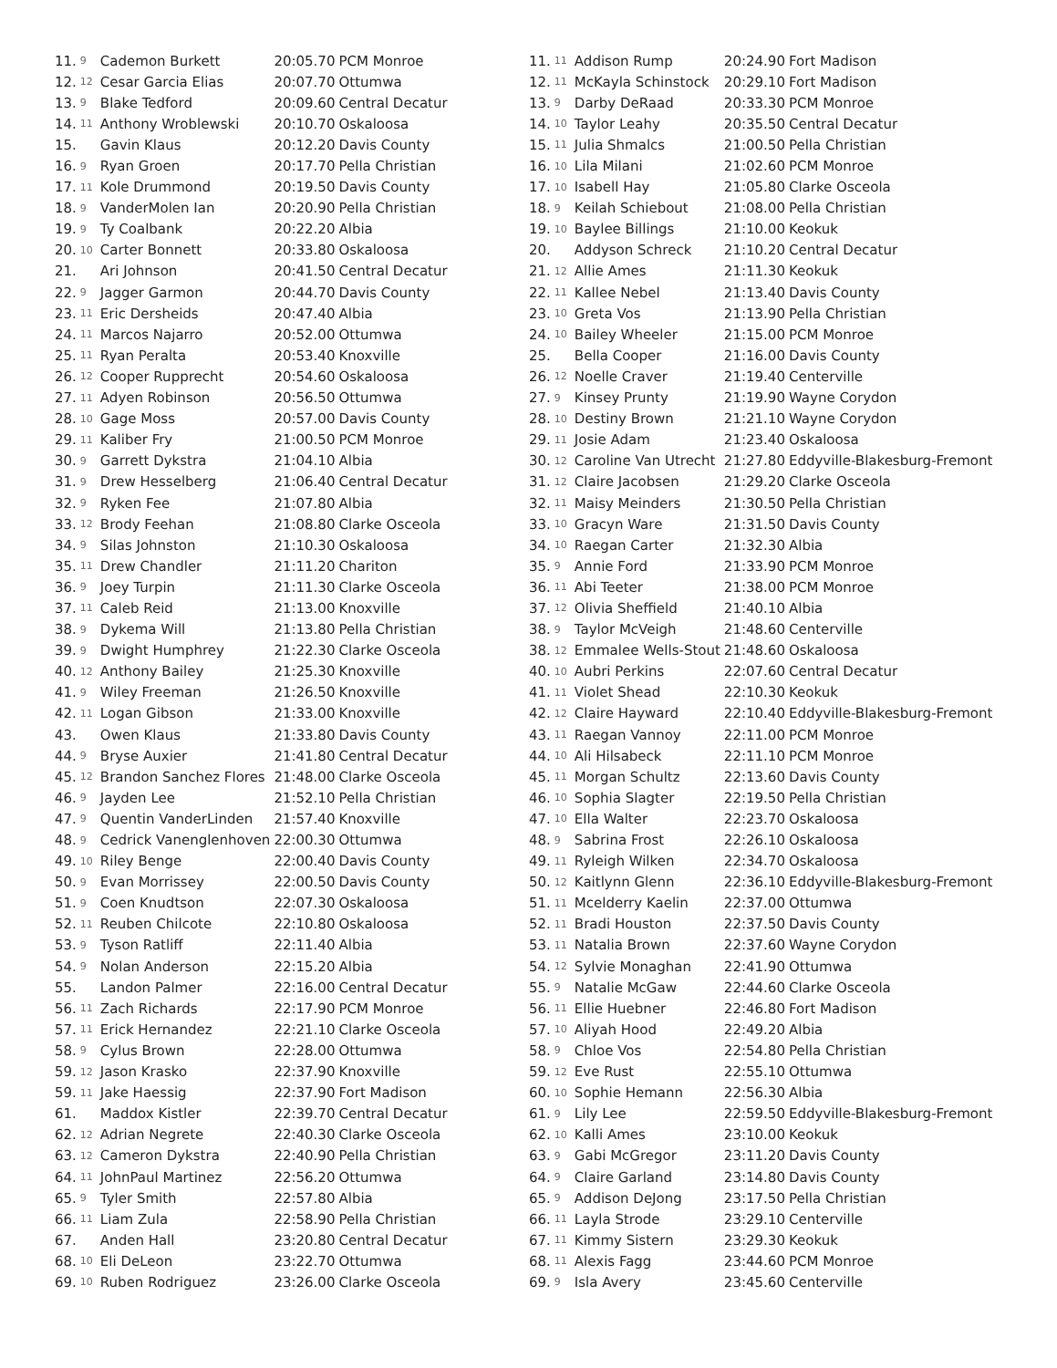| 11. | 9 | Cademon Burkett | 20:05.70 | PCM Monroe |
| 12. | 12 | Cesar Garcia Elias | 20:07.70 | Ottumwa |
| 13. | 9 | Blake Tedford | 20:09.60 | Central Decatur |
| 14. | 11 | Anthony Wroblewski | 20:10.70 | Oskaloosa |
| 15. | | Gavin Klaus | 20:12.20 | Davis County |
| 16. | 9 | Ryan Groen | 20:17.70 | Pella Christian |
| 17. | 11 | Kole Drummond | 20:19.50 | Davis County |
| 18. | 9 | VanderMolen Ian | 20:20.90 | Pella Christian |
| 19. | 9 | Ty Coalbank | 20:22.20 | Albia |
| 20. | 10 | Carter Bonnett | 20:33.80 | Oskaloosa |
| 21. | | Ari Johnson | 20:41.50 | Central Decatur |
| 22. | 9 | Jagger Garmon | 20:44.70 | Davis County |
| 23. | 11 | Eric Dersheids | 20:47.40 | Albia |
| 24. | 11 | Marcos Najarro | 20:52.00 | Ottumwa |
| 25. | 11 | Ryan Peralta | 20:53.40 | Knoxville |
| 26. | 12 | Cooper Rupprecht | 20:54.60 | Oskaloosa |
| 27. | 11 | Adyen Robinson | 20:56.50 | Ottumwa |
| 28. | 10 | Gage Moss | 20:57.00 | Davis County |
| 29. | 11 | Kaliber Fry | 21:00.50 | PCM Monroe |
| 30. | 9 | Garrett Dykstra | 21:04.10 | Albia |
| 31. | 9 | Drew Hesselberg | 21:06.40 | Central Decatur |
| 32. | 9 | Ryken Fee | 21:07.80 | Albia |
| 33. | 12 | Brody Feehan | 21:08.80 | Clarke Osceola |
| 34. | 9 | Silas Johnston | 21:10.30 | Oskaloosa |
| 35. | 11 | Drew Chandler | 21:11.20 | Chariton |
| 36. | 9 | Joey Turpin | 21:11.30 | Clarke Osceola |
| 37. | 11 | Caleb Reid | 21:13.00 | Knoxville |
| 38. | 9 | Dykema Will | 21:13.80 | Pella Christian |
| 39. | 9 | Dwight Humphrey | 21:22.30 | Clarke Osceola |
| 40. | 12 | Anthony Bailey | 21:25.30 | Knoxville |
| 41. | 9 | Wiley Freeman | 21:26.50 | Knoxville |
| 42. | 11 | Logan Gibson | 21:33.00 | Knoxville |
| 43. | | Owen Klaus | 21:33.80 | Davis County |
| 44. | 9 | Bryse Auxier | 21:41.80 | Central Decatur |
| 45. | 12 | Brandon Sanchez Flores | 21:48.00 | Clarke Osceola |
| 46. | 9 | Jayden Lee | 21:52.10 | Pella Christian |
| 47. | 9 | Quentin VanderLinden | 21:57.40 | Knoxville |
| 48. | 9 | Cedrick Vanenglenhoven | 22:00.30 | Ottumwa |
| 49. | 10 | Riley Benge | 22:00.40 | Davis County |
| 50. | 9 | Evan Morrissey | 22:00.50 | Davis County |
| 51. | 9 | Coen Knudtson | 22:07.30 | Oskaloosa |
| 52. | 11 | Reuben Chilcote | 22:10.80 | Oskaloosa |
| 53. | 9 | Tyson Ratliff | 22:11.40 | Albia |
| 54. | 9 | Nolan Anderson | 22:15.20 | Albia |
| 55. | | Landon Palmer | 22:16.00 | Central Decatur |
| 56. | 11 | Zach Richards | 22:17.90 | PCM Monroe |
| 57. | 11 | Erick Hernandez | 22:21.10 | Clarke Osceola |
| 58. | 9 | Cylus Brown | 22:28.00 | Ottumwa |
| 59. | 12 | Jason Krasko | 22:37.90 | Knoxville |
| 59. | 11 | Jake Haessig | 22:37.90 | Fort Madison |
| 61. | | Maddox Kistler | 22:39.70 | Central Decatur |
| 62. | 12 | Adrian Negrete | 22:40.30 | Clarke Osceola |
| 63. | 12 | Cameron Dykstra | 22:40.90 | Pella Christian |
| 64. | 11 | JohnPaul Martinez | 22:56.20 | Ottumwa |
| 65. | 9 | Tyler Smith | 22:57.80 | Albia |
| 66. | 11 | Liam Zula | 22:58.90 | Pella Christian |
| 67. | | Anden Hall | 23:20.80 | Central Decatur |
| 68. | 10 | Eli DeLeon | 23:22.70 | Ottumwa |
| 69. | 10 | Ruben Rodriguez | 23:26.00 | Clarke Osceola |
| 11. | 11 | Addison Rump | 20:24.90 | Fort Madison |
| 12. | 11 | McKayla Schinstock | 20:29.10 | Fort Madison |
| 13. | 9 | Darby DeRaad | 20:33.30 | PCM Monroe |
| 14. | 10 | Taylor Leahy | 20:35.50 | Central Decatur |
| 15. | 11 | Julia Shmalcs | 21:00.50 | Pella Christian |
| 16. | 10 | Lila Milani | 21:02.60 | PCM Monroe |
| 17. | 10 | Isabell Hay | 21:05.80 | Clarke Osceola |
| 18. | 9 | Keilah Schiebout | 21:08.00 | Pella Christian |
| 19. | 10 | Baylee Billings | 21:10.00 | Keokuk |
| 20. | | Addyson Schreck | 21:10.20 | Central Decatur |
| 21. | 12 | Allie Ames | 21:11.30 | Keokuk |
| 22. | 11 | Kallee Nebel | 21:13.40 | Davis County |
| 23. | 10 | Greta Vos | 21:13.90 | Pella Christian |
| 24. | 10 | Bailey Wheeler | 21:15.00 | PCM Monroe |
| 25. | | Bella Cooper | 21:16.00 | Davis County |
| 26. | 12 | Noelle Craver | 21:19.40 | Centerville |
| 27. | 9 | Kinsey Prunty | 21:19.90 | Wayne Corydon |
| 28. | 10 | Destiny Brown | 21:21.10 | Wayne Corydon |
| 29. | 11 | Josie Adam | 21:23.40 | Oskaloosa |
| 30. | 12 | Caroline Van Utrecht | 21:27.80 | Eddyville-Blakesburg-Fremont |
| 31. | 12 | Claire Jacobsen | 21:29.20 | Clarke Osceola |
| 32. | 11 | Maisy Meinders | 21:30.50 | Pella Christian |
| 33. | 10 | Gracyn Ware | 21:31.50 | Davis County |
| 34. | 10 | Raegan Carter | 21:32.30 | Albia |
| 35. | 9 | Annie Ford | 21:33.90 | PCM Monroe |
| 36. | 11 | Abi Teeter | 21:38.00 | PCM Monroe |
| 37. | 12 | Olivia Sheffield | 21:40.10 | Albia |
| 38. | 9 | Taylor McVeigh | 21:48.60 | Centerville |
| 38. | 12 | Emmalee Wells-Stout | 21:48.60 | Oskaloosa |
| 40. | 10 | Aubri Perkins | 22:07.60 | Central Decatur |
| 41. | 11 | Violet Shead | 22:10.30 | Keokuk |
| 42. | 12 | Claire Hayward | 22:10.40 | Eddyville-Blakesburg-Fremont |
| 43. | 11 | Raegan Vannoy | 22:11.00 | PCM Monroe |
| 44. | 10 | Ali Hilsabeck | 22:11.10 | PCM Monroe |
| 45. | 11 | Morgan Schultz | 22:13.60 | Davis County |
| 46. | 10 | Sophia Slagter | 22:19.50 | Pella Christian |
| 47. | 10 | Ella Walter | 22:23.70 | Oskaloosa |
| 48. | 9 | Sabrina Frost | 22:26.10 | Oskaloosa |
| 49. | 11 | Ryleigh Wilken | 22:34.70 | Oskaloosa |
| 50. | 12 | Kaitlynn Glenn | 22:36.10 | Eddyville-Blakesburg-Fremont |
| 51. | 11 | Mcelderry Kaelin | 22:37.00 | Ottumwa |
| 52. | 11 | Bradi Houston | 22:37.50 | Davis County |
| 53. | 11 | Natalia Brown | 22:37.60 | Wayne Corydon |
| 54. | 12 | Sylvie Monaghan | 22:41.90 | Ottumwa |
| 55. | 9 | Natalie McGaw | 22:44.60 | Clarke Osceola |
| 56. | 11 | Ellie Huebner | 22:46.80 | Fort Madison |
| 57. | 10 | Aliyah Hood | 22:49.20 | Albia |
| 58. | 9 | Chloe Vos | 22:54.80 | Pella Christian |
| 59. | 12 | Eve Rust | 22:55.10 | Ottumwa |
| 60. | 10 | Sophie Hemann | 22:56.30 | Albia |
| 61. | 9 | Lily Lee | 22:59.50 | Eddyville-Blakesburg-Fremont |
| 62. | 10 | Kalli Ames | 23:10.00 | Keokuk |
| 63. | 9 | Gabi McGregor | 23:11.20 | Davis County |
| 64. | 9 | Claire Garland | 23:14.80 | Davis County |
| 65. | 9 | Addison DeJong | 23:17.50 | Pella Christian |
| 66. | 11 | Layla Strode | 23:29.10 | Centerville |
| 67. | 11 | Kimmy Sistern | 23:29.30 | Keokuk |
| 68. | 11 | Alexis Fagg | 23:44.60 | PCM Monroe |
| 69. | 9 | Isla Avery | 23:45.60 | Centerville |